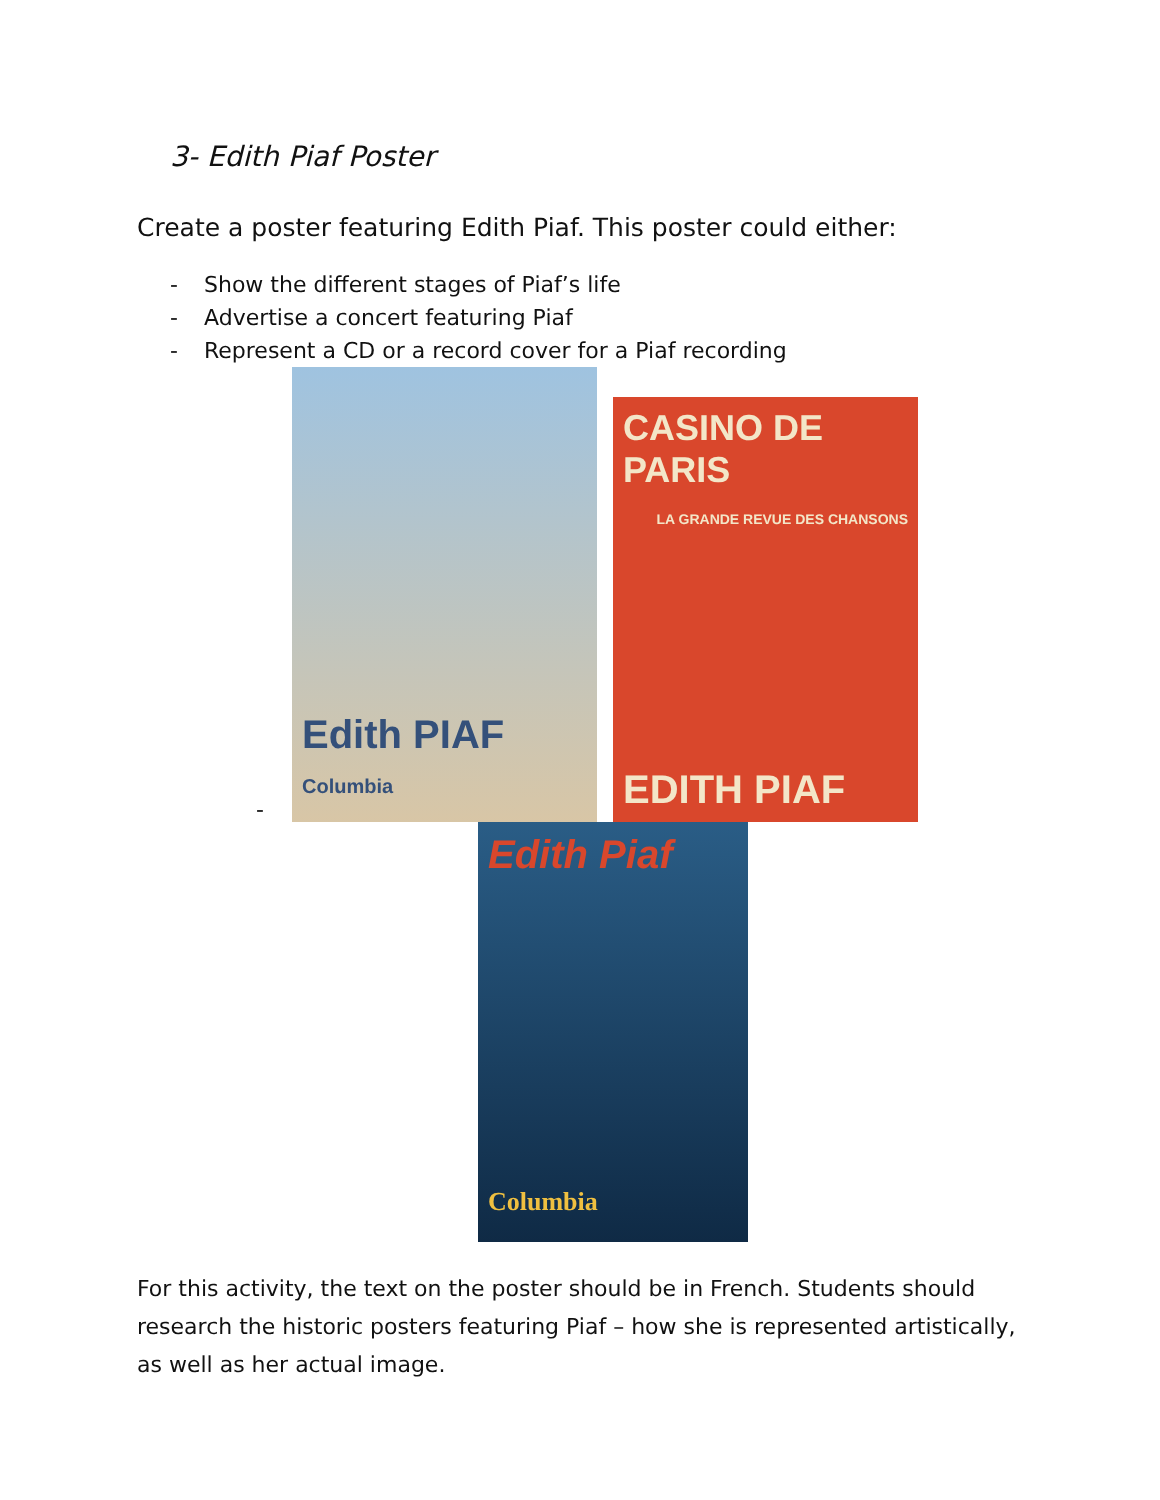3- Edith Piaf Poster
Create a poster featuring Edith Piaf. This poster could either:
- Show the different stages of Piaf’s life
- Advertise a concert featuring Piaf
- Represent a CD or a record cover for a Piaf recording
-
Edith PIAF Columbia
CASINO DE PARIS
LA GRANDE REVUE DES CHANSONS
EDITH PIAF
Edith Piaf
Columbia
For this activity, the text on the poster should be in French. Students should research the historic posters featuring Piaf – how she is represented artistically, as well as her actual image.